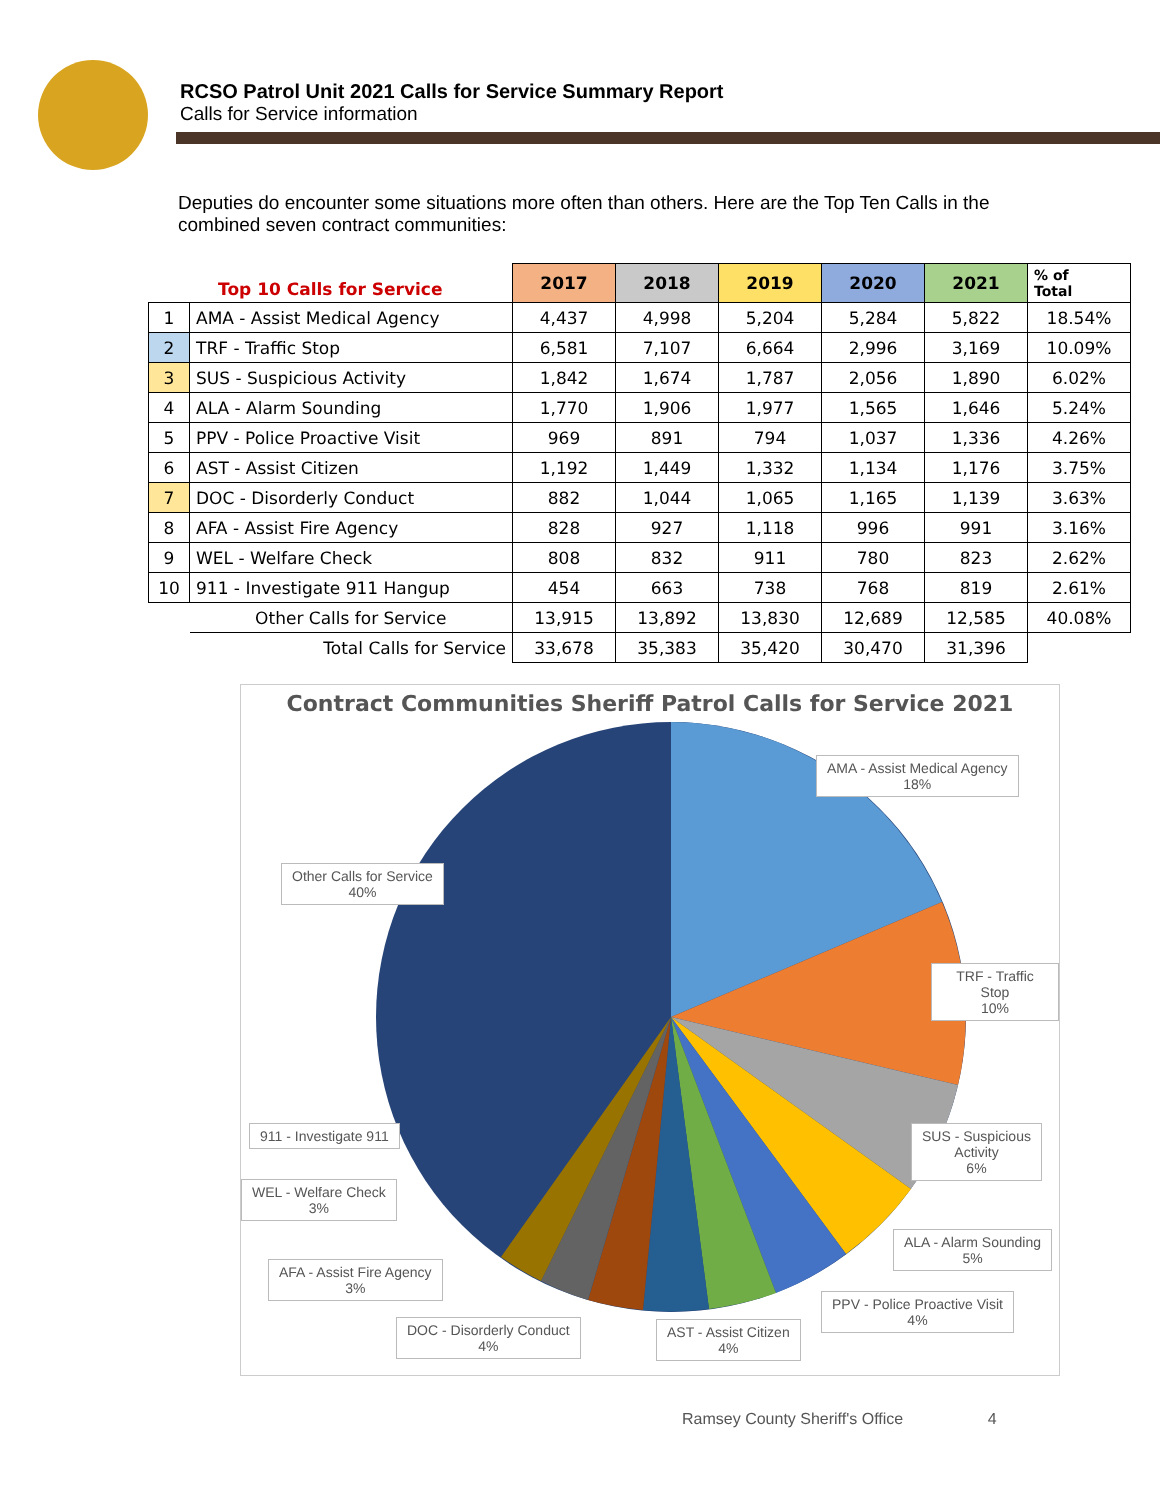RCSO Patrol Unit 2021 Calls for Service Summary Report
Calls for Service information
Deputies do encounter some situations more often than others. Here are the Top Ten Calls in the combined seven contract communities:
| Top 10 Calls for Service | | 2017 | 2018 | 2019 | 2020 | 2021 | % of Total |
| 1 | AMA - Assist Medical Agency | 4,437 | 4,998 | 5,204 | 5,284 | 5,822 | 18.54% |
| 2 | TRF - Traffic Stop | 6,581 | 7,107 | 6,664 | 2,996 | 3,169 | 10.09% |
| 3 | SUS - Suspicious Activity | 1,842 | 1,674 | 1,787 | 2,056 | 1,890 | 6.02% |
| 4 | ALA - Alarm Sounding | 1,770 | 1,906 | 1,977 | 1,565 | 1,646 | 5.24% |
| 5 | PPV - Police Proactive Visit | 969 | 891 | 794 | 1,037 | 1,336 | 4.26% |
| 6 | AST - Assist Citizen | 1,192 | 1,449 | 1,332 | 1,134 | 1,176 | 3.75% |
| 7 | DOC - Disorderly Conduct | 882 | 1,044 | 1,065 | 1,165 | 1,139 | 3.63% |
| 8 | AFA - Assist Fire Agency | 828 | 927 | 1,118 | 996 | 991 | 3.16% |
| 9 | WEL - Welfare Check | 808 | 832 | 911 | 780 | 823 | 2.62% |
| 10 | 911 - Investigate 911 Hangup | 454 | 663 | 738 | 768 | 819 | 2.61% |
| | Other Calls for Service | 13,915 | 13,892 | 13,830 | 12,689 | 12,585 | 40.08% |
| | Total Calls for Service | 33,678 | 35,383 | 35,420 | 30,470 | 31,396 | |
Contract Communities Sheriff Patrol Calls for Service 2021
AMA - Assist Medical Agency
18%
Other Calls for Service
40%
TRF - Traffic Stop
10%
SUS - Suspicious
Activity
6%
911 - Investigate 911
WEL - Welfare Check
3%
ALA - Alarm Sounding
5%
AFA - Assist Fire Agency
3%
PPV - Police Proactive Visit
4%
DOC - Disorderly Conduct
4%
AST - Assist Citizen
4%
Ramsey County Sheriff's Office 4